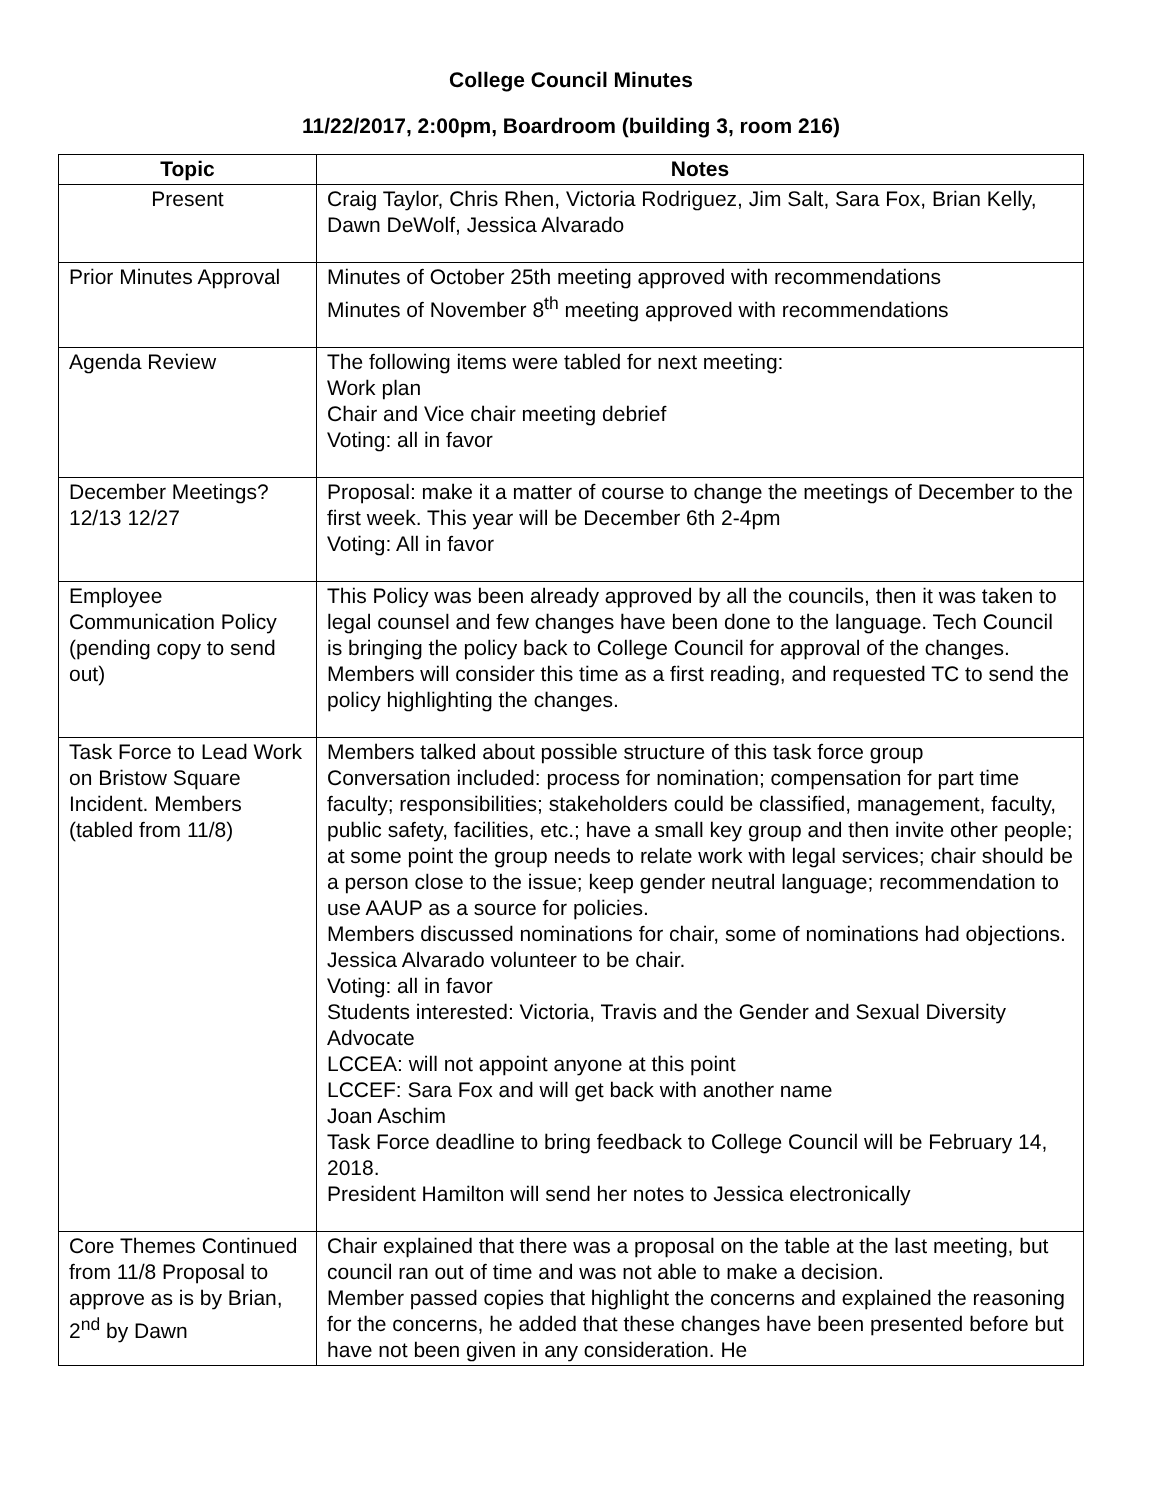College Council Minutes
11/22/2017, 2:00pm, Boardroom (building 3, room 216)
| Topic | Notes |
| --- | --- |
| Present | Craig Taylor, Chris Rhen, Victoria Rodriguez, Jim Salt, Sara Fox, Brian Kelly, Dawn DeWolf, Jessica Alvarado |
| Prior Minutes Approval | Minutes of October 25th meeting approved with recommendations Minutes of November 8<sup>th</sup> meeting approved with recommendations |
| Agenda Review | The following items were tabled for next meeting: Work plan Chair and Vice chair meeting debrief Voting: all in favor |
| December Meetings? 12/13 12/27 | Proposal: make it a matter of course to change the meetings of December to the first week. This year will be December 6th 2-4pm Voting: All in favor |
| Employee Communication Policy (pending copy to send out) | This Policy was been already approved by all the councils, then it was taken to legal counsel and few changes have been done to the language. Tech Council is bringing the policy back to College Council for approval of the changes. Members will consider this time as a first reading, and requested TC to send the policy highlighting the changes. |
| Task Force to Lead Work on Bristow Square Incident. Members (tabled from 11/8) | Members talked about possible structure of this task force group Conversation included: process for nomination; compensation for part time faculty; responsibilities; stakeholders could be classified, management, faculty, public safety, facilities, etc.; have a small key group and then invite other people; at some point the group needs to relate work with legal services; chair should be a person close to the issue; keep gender neutral language; recommendation to use AAUP as a source for policies. Members discussed nominations for chair, some of nominations had objections. Jessica Alvarado volunteer to be chair. Voting: all in favor Students interested: Victoria, Travis and the Gender and Sexual Diversity Advocate LCCEA: will not appoint anyone at this point LCCEF: Sara Fox and will get back with another name Joan Aschim Task Force deadline to bring feedback to College Council will be February 14, 2018. President Hamilton will send her notes to Jessica electronically |
| Core Themes Continued from 11/8 Proposal to approve as is by Brian, 2<sup>nd</sup> by Dawn | Chair explained that there was a proposal on the table at the last meeting, but council ran out of time and was not able to make a decision. Member passed copies that highlight the concerns and explained the reasoning for the concerns, he added that these changes have been presented before but have not been given in any consideration. He |